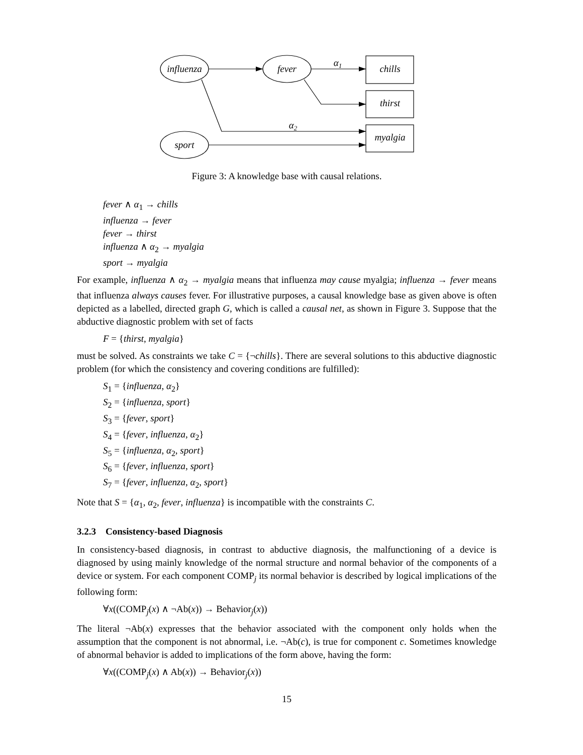influenza
fever
sport
chills
thirst
myalgia
α1
α2
Figure 3: A knowledge base with causal relations.
fever ∧ α<sub>1</sub> → chills
influenza → fever
fever → thirst
influenza ∧ α<sub>2</sub> → myalgia
sport → myalgia
For example, influenza ∧ α<sub>2</sub> → myalgia means that influenza may cause myalgia; influenza → fever means that influenza always causes fever. For illustrative purposes, a causal knowledge base as given above is often depicted as a labelled, directed graph G, which is called a causal net, as shown in Figure 3. Suppose that the abductive diagnostic problem with set of facts
F = {thirst, myalgia}
must be solved. As constraints we take C = {¬chills}. There are several solutions to this abductive diagnostic problem (for which the consistency and covering conditions are fulfilled):
S<sub>1</sub> = {influenza, α<sub>2</sub>}
S<sub>2</sub> = {influenza, sport}
S<sub>3</sub> = {fever, sport}
S<sub>4</sub> = {fever, influenza, α<sub>2</sub>}
S<sub>5</sub> = {influenza, α<sub>2</sub>, sport}
S<sub>6</sub> = {fever, influenza, sport}
S<sub>7</sub> = {fever, influenza, α<sub>2</sub>, sport}
Note that S = {α<sub>1</sub>, α<sub>2</sub>, fever, influenza} is incompatible with the constraints C.
3.2.3 Consistency-based Diagnosis
In consistency-based diagnosis, in contrast to abductive diagnosis, the malfunctioning of a device is diagnosed by using mainly knowledge of the normal structure and normal behavior of the components of a device or system. For each component COMP<sub>j</sub> its normal behavior is described by logical implications of the following form:
∀x((COMP<sub>j</sub>(x) ∧ ¬Ab(x)) → Behavior<sub>j</sub>(x))
The literal ¬Ab(x) expresses that the behavior associated with the component only holds when the assumption that the component is not abnormal, i.e. ¬Ab(c), is true for component c. Sometimes knowledge of abnormal behavior is added to implications of the form above, having the form:
∀x((COMP<sub>j</sub>(x) ∧ Ab(x)) → Behavior<sub>j</sub>(x))
15